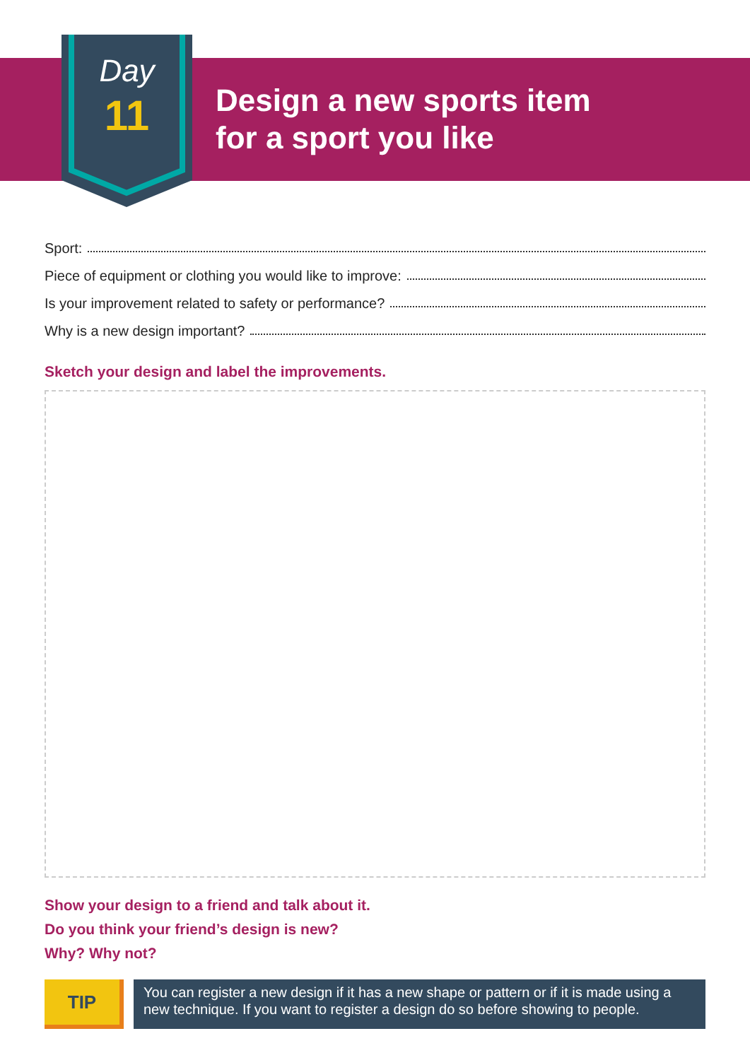Day
11
Design a new sports item
for a sport you like
Sport:
Piece of equipment or clothing you would like to improve:
Is your improvement related to safety or performance?
Why is a new design important?
Sketch your design and label the improvements.
Show your design to a friend and talk about it.
Do you think your friend’s design is new?
Why? Why not?
TIP
You can register a new design if it has a new shape or pattern or if it is made using a new technique. If you want to register a design do so before showing to people.